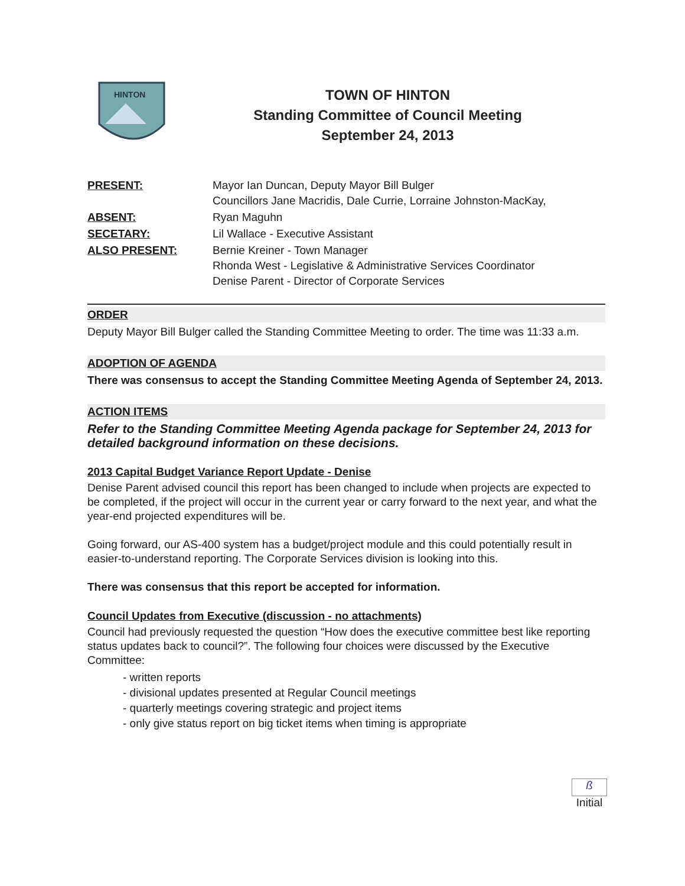HINTON
TOWN OF HINTON
Standing Committee of Council Meeting
September 24, 2013
| PRESENT: | Mayor Ian Duncan, Deputy Mayor Bill Bulger Councillors Jane Macridis, Dale Currie, Lorraine Johnston-MacKay, |
| ABSENT: | Ryan Maguhn |
| SECETARY: | Lil Wallace - Executive Assistant |
| ALSO PRESENT: | Bernie Kreiner - Town Manager Rhonda West - Legislative & Administrative Services Coordinator Denise Parent - Director of Corporate Services |
ORDER
Deputy Mayor Bill Bulger called the Standing Committee Meeting to order. The time was 11:33 a.m.
ADOPTION OF AGENDA
There was consensus to accept the Standing Committee Meeting Agenda of September 24, 2013.
ACTION ITEMS
Refer to the Standing Committee Meeting Agenda package for September 24, 2013 for detailed background information on these decisions.
2013 Capital Budget Variance Report Update - Denise
Denise Parent advised council this report has been changed to include when projects are expected to be completed, if the project will occur in the current year or carry forward to the next year, and what the year-end projected expenditures will be.
Going forward, our AS-400 system has a budget/project module and this could potentially result in easier-to-understand reporting. The Corporate Services division is looking into this.
There was consensus that this report be accepted for information.
Council Updates from Executive (discussion - no attachments)
Council had previously requested the question “How does the executive committee best like reporting status updates back to council?”. The following four choices were discussed by the Executive Committee:
- written reports
- divisional updates presented at Regular Council meetings
- quarterly meetings covering strategic and project items
- only give status report on big ticket items when timing is appropriate
ß
Initial